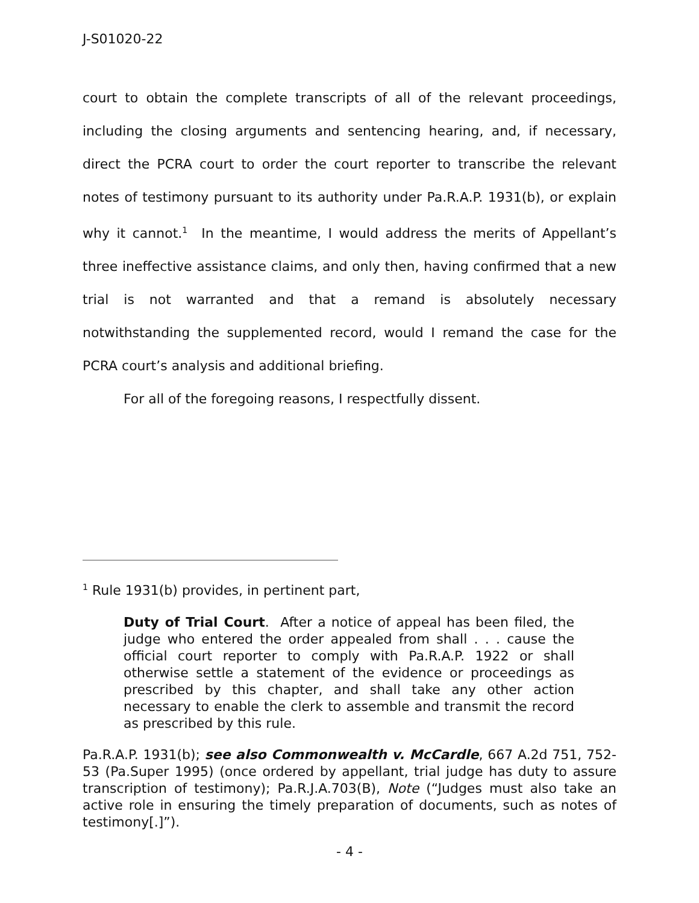J-S01020-22
court to obtain the complete transcripts of all of the relevant proceedings, including the closing arguments and sentencing hearing, and, if necessary, direct the PCRA court to order the court reporter to transcribe the relevant notes of testimony pursuant to its authority under Pa.R.A.P. 1931(b), or explain why it cannot.<sup>1</sup> In the meantime, I would address the merits of Appellant’s three ineffective assistance claims, and only then, having confirmed that a new trial is not warranted and that a remand is absolutely necessary notwithstanding the supplemented record, would I remand the case for the PCRA court’s analysis and additional briefing.
For all of the foregoing reasons, I respectfully dissent.
<sup>1</sup> Rule 1931(b) provides, in pertinent part,
Duty of Trial Court. After a notice of appeal has been filed, the judge who entered the order appealed from shall . . . cause the official court reporter to comply with Pa.R.A.P. 1922 or shall otherwise settle a statement of the evidence or proceedings as prescribed by this chapter, and shall take any other action necessary to enable the clerk to assemble and transmit the record as prescribed by this rule.
Pa.R.A.P. 1931(b); see also Commonwealth v. McCardle, 667 A.2d 751, 752-53 (Pa.Super 1995) (once ordered by appellant, trial judge has duty to assure transcription of testimony); Pa.R.J.A.703(B), Note (“Judges must also take an active role in ensuring the timely preparation of documents, such as notes of testimony[.]”).
- 4 -